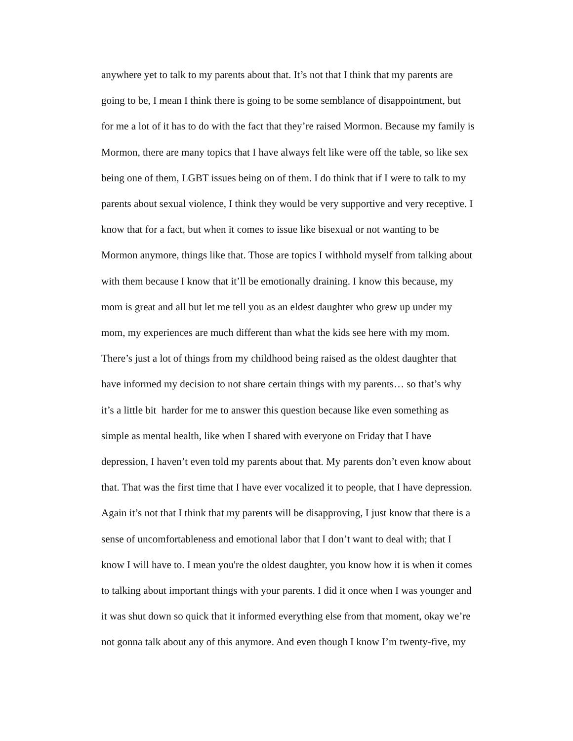anywhere yet to talk to my parents about that. It’s not that I think that my parents are
going to be, I mean I think there is going to be some semblance of disappointment, but
for me a lot of it has to do with the fact that they’re raised Mormon. Because my family is
Mormon, there are many topics that I have always felt like were off the table, so like sex
being one of them, LGBT issues being on of them. I do think that if I were to talk to my
parents about sexual violence, I think they would be very supportive and very receptive. I
know that for a fact, but when it comes to issue like bisexual or not wanting to be
Mormon anymore, things like that. Those are topics I withhold myself from talking about
with them because I know that it’ll be emotionally draining. I know this because, my
mom is great and all but let me tell you as an eldest daughter who grew up under my
mom, my experiences are much different than what the kids see here with my mom.
There’s just a lot of things from my childhood being raised as the oldest daughter that
have informed my decision to not share certain things with my parents… so that’s why
it’s a little bit harder for me to answer this question because like even something as
simple as mental health, like when I shared with everyone on Friday that I have
depression, I haven’t even told my parents about that. My parents don’t even know about
that. That was the first time that I have ever vocalized it to people, that I have depression.
Again it’s not that I think that my parents will be disapproving, I just know that there is a
sense of uncomfortableness and emotional labor that I don’t want to deal with; that I
know I will have to. I mean you're the oldest daughter, you know how it is when it comes
to talking about important things with your parents. I did it once when I was younger and
it was shut down so quick that it informed everything else from that moment, okay we’re
not gonna talk about any of this anymore. And even though I know I’m twenty-five, my